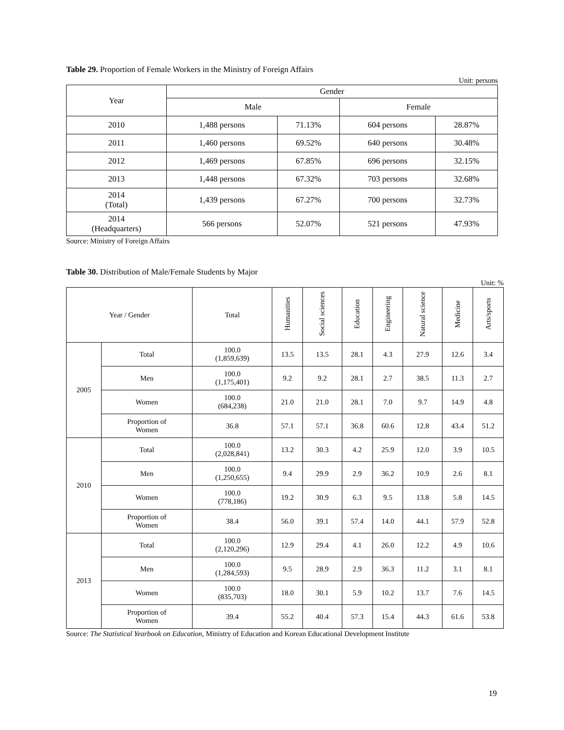Table 29. Proportion of Female Workers in the Ministry of Foreign Affairs
Unit: persons
| Year | Gender | | | |
| --- | --- | --- | --- | --- |
| | Male | | Female | |
| 2010 | 1,488 persons | 71.13% | 604 persons | 28.87% |
| 2011 | 1,460 persons | 69.52% | 640 persons | 30.48% |
| 2012 | 1,469 persons | 67.85% | 696 persons | 32.15% |
| 2013 | 1,448 persons | 67.32% | 703 persons | 32.68% |
| 2014 (Total) | 1,439 persons | 67.27% | 700 persons | 32.73% |
| 2014 (Headquarters) | 566 persons | 52.07% | 521 persons | 47.93% |
Source: Ministry of Foreign Affairs
Table 30. Distribution of Male/Female Students by Major
Unit: %
| Year / Gender | | Total | Humanities | Social sciences | Education | Engineering | Natural science | Medicine | Arts/sports |
| --- | --- | --- | --- | --- | --- | --- | --- | --- | --- |
| 2005 | Total | 100.0 (1,859,639) | 13.5 | 13.5 | 28.1 | 4.3 | 27.9 | 12.6 | 3.4 |
| | Men | 100.0 (1,175,401) | 9.2 | 9.2 | 28.1 | 2.7 | 38.5 | 11.3 | 2.7 |
| | Women | 100.0 (684,238) | 21.0 | 21.0 | 28.1 | 7.0 | 9.7 | 14.9 | 4.8 |
| | Proportion of Women | 36.8 | 57.1 | 57.1 | 36.8 | 60.6 | 12.8 | 43.4 | 51.2 |
| 2010 | Total | 100.0 (2,028,841) | 13.2 | 30.3 | 4.2 | 25.9 | 12.0 | 3.9 | 10.5 |
| | Men | 100.0 (1,250,655) | 9.4 | 29.9 | 2.9 | 36.2 | 10.9 | 2.6 | 8.1 |
| | Women | 100.0 (778,186) | 19.2 | 30.9 | 6.3 | 9.5 | 13.8 | 5.8 | 14.5 |
| | Proportion of Women | 38.4 | 56.0 | 39.1 | 57.4 | 14.0 | 44.1 | 57.9 | 52.8 |
| 2013 | Total | 100.0 (2,120,296) | 12.9 | 29.4 | 4.1 | 26.0 | 12.2 | 4.9 | 10.6 |
| | Men | 100.0 (1,284,593) | 9.5 | 28.9 | 2.9 | 36.3 | 11.2 | 3.1 | 8.1 |
| | Women | 100.0 (835,703) | 18.0 | 30.1 | 5.9 | 10.2 | 13.7 | 7.6 | 14.5 |
| | Proportion of Women | 39.4 | 55.2 | 40.4 | 57.3 | 15.4 | 44.3 | 61.6 | 53.8 |
Source: The Statistical Yearbook on Education, Ministry of Education and Korean Educational Development Institute
19